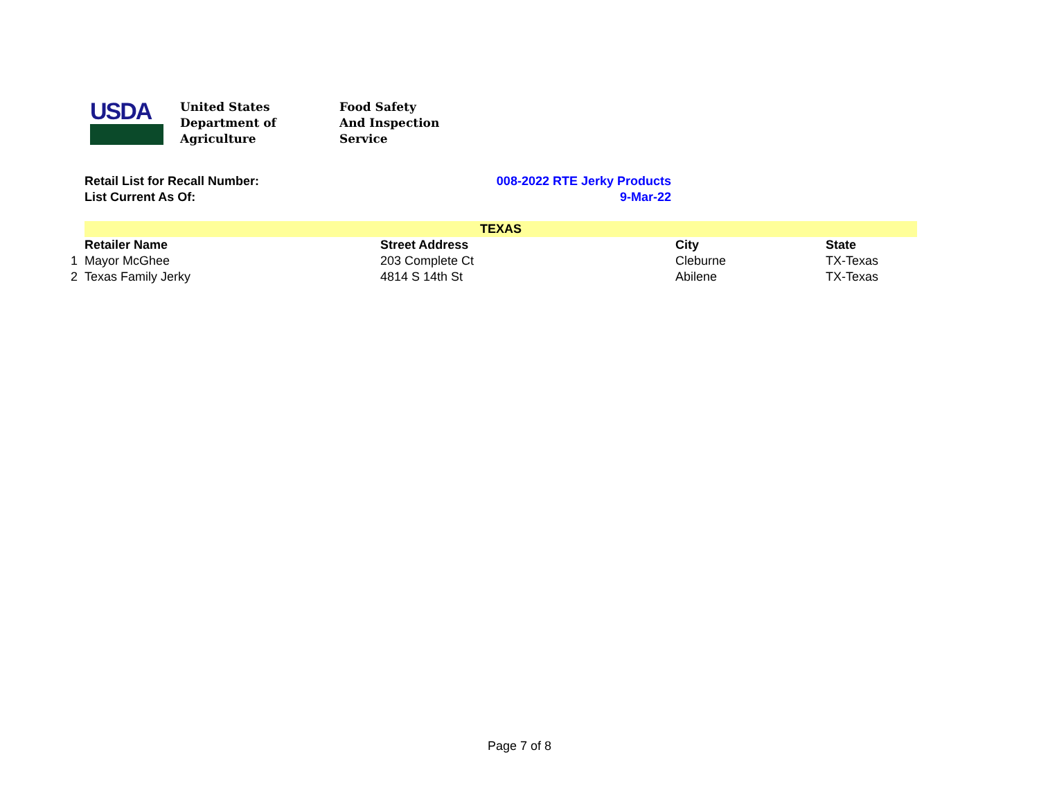USDA
United States
Department of
Agriculture
Food Safety
And Inspection
Service
Retail List for Recall Number: 008-2022 RTE Jerky Products
List Current As Of: 9-Mar-22
| | TEXAS | | | |
| | Retailer Name | Street Address | City | State |
| 1 | Mayor McGhee | 203 Complete Ct | Cleburne | TX-Texas |
| 2 | Texas Family Jerky | 4814 S 14th St | Abilene | TX-Texas |
Page 7 of 8